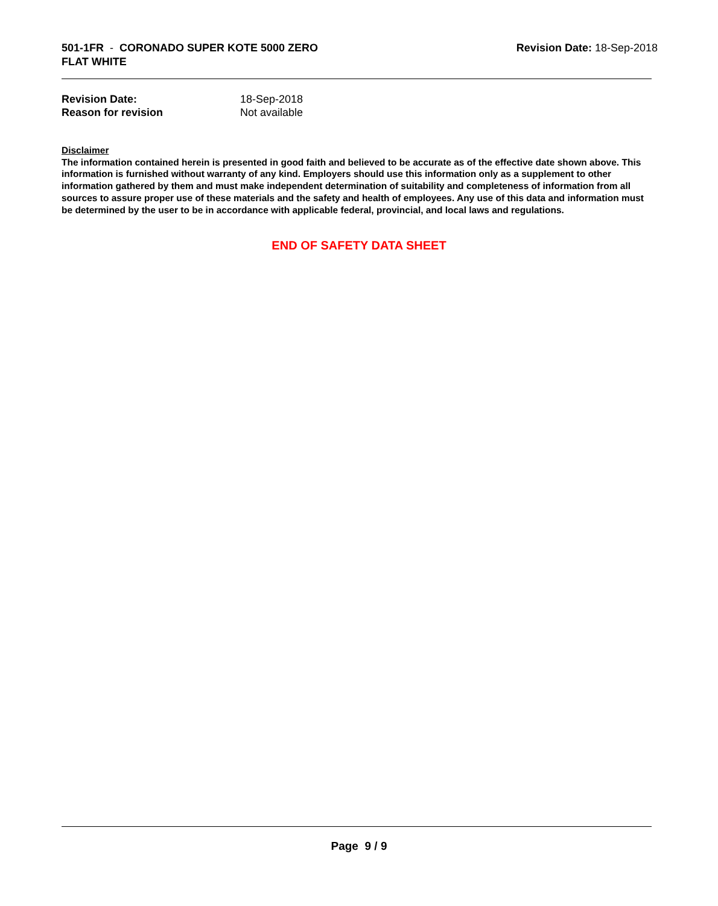501-1FR - CORONADO SUPER KOTE 5000 ZERO
FLAT WHITE
Revision Date: 18-Sep-2018
Revision Date: 18-Sep-2018
Reason for revision Not available
Disclaimer
The information contained herein is presented in good faith and believed to be accurate as of the effective date shown above. This information is furnished without warranty of any kind. Employers should use this information only as a supplement to other information gathered by them and must make independent determination of suitability and completeness of information from all sources to assure proper use of these materials and the safety and health of employees. Any use of this data and information must be determined by the user to be in accordance with applicable federal, provincial, and local laws and regulations.
END OF SAFETY DATA SHEET
Page 9 / 9